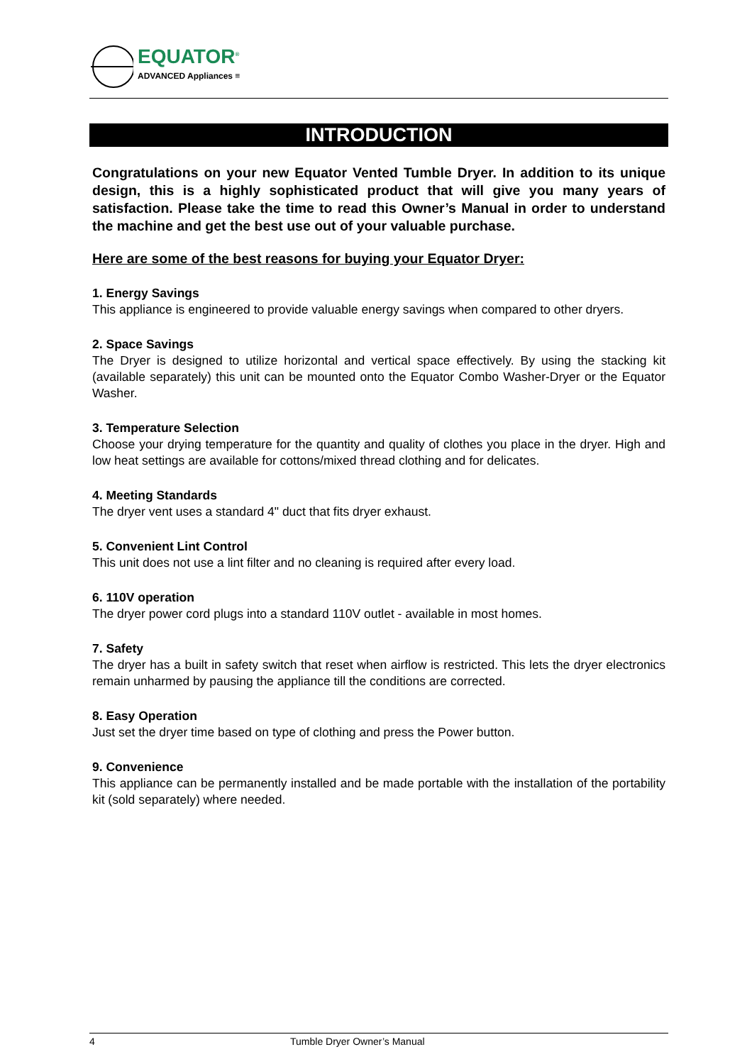EQUATOR<sup>®</sup>
ADVANCED Appliances ≡
INTRODUCTION
Congratulations on your new Equator Vented Tumble Dryer. In addition to its unique design, this is a highly sophisticated product that will give you many years of satisfaction. Please take the time to read this Owner’s Manual in order to understand the machine and get the best use out of your valuable purchase.
Here are some of the best reasons for buying your Equator Dryer:
1. Energy Savings
This appliance is engineered to provide valuable energy savings when compared to other dryers.
2. Space Savings
The Dryer is designed to utilize horizontal and vertical space effectively. By using the stacking kit (available separately) this unit can be mounted onto the Equator Combo Washer-Dryer or the Equator Washer.
3. Temperature Selection
Choose your drying temperature for the quantity and quality of clothes you place in the dryer. High and low heat settings are available for cottons/mixed thread clothing and for delicates.
4. Meeting Standards
The dryer vent uses a standard 4" duct that fits dryer exhaust.
5. Convenient Lint Control
This unit does not use a lint filter and no cleaning is required after every load.
6. 110V operation
The dryer power cord plugs into a standard 110V outlet - available in most homes.
7. Safety
The dryer has a built in safety switch that reset when airflow is restricted. This lets the dryer electronics remain unharmed by pausing the appliance till the conditions are corrected.
8. Easy Operation
Just set the dryer time based on type of clothing and press the Power button.
9. Convenience
This appliance can be permanently installed and be made portable with the installation of the portability kit (sold separately) where needed.
4 Tumble Dryer Owner’s Manual